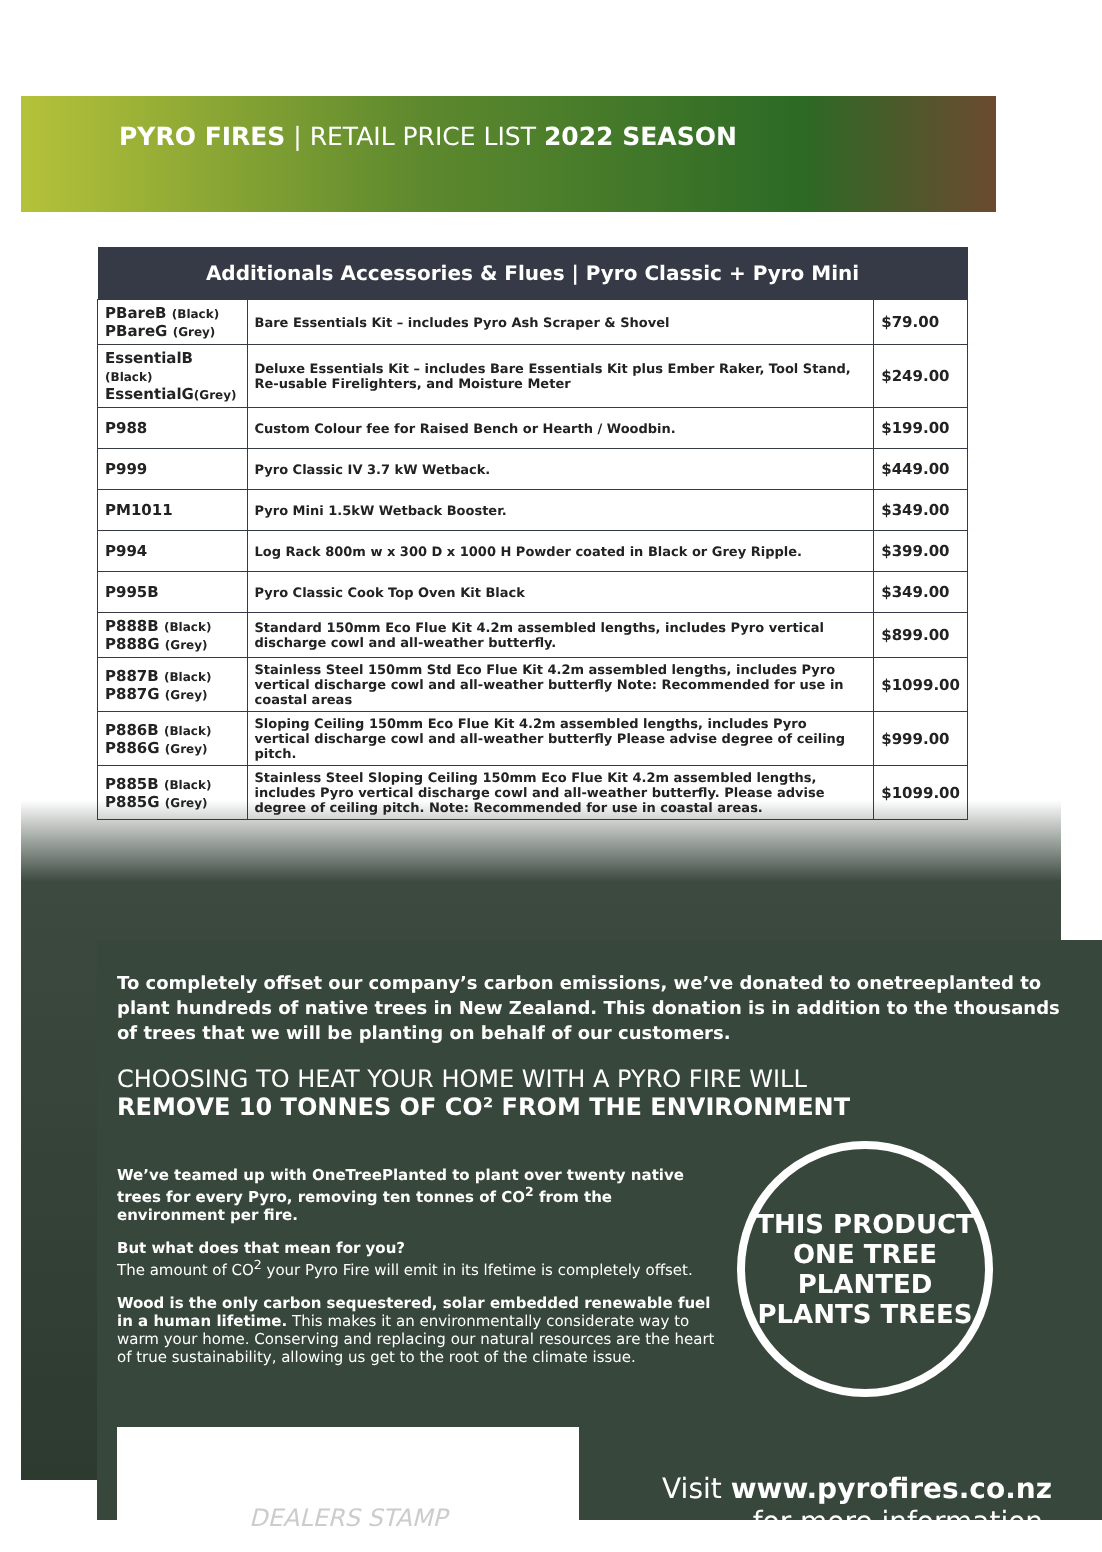PYRO FIRES | RETAIL PRICE LIST 2022 SEASON
| Additionals Accessories & Flues / Pyro Classic + Pyro Mini | | |
| --- | --- | --- |
| PBareB (Black) PBareG (Grey) | Bare Essentials Kit – includes Pyro Ash Scraper & Shovel | $79.00 |
| EssentialB (Black) EssentialG (Grey) | Deluxe Essentials Kit – includes Bare Essentials Kit plus Ember Raker, Tool Stand, Re-usable Firelighters, and Moisture Meter | $249.00 |
| P988 | Custom Colour fee for Raised Bench or Hearth / Woodbin. | $199.00 |
| P999 | Pyro Classic IV 3.7 kW Wetback. | $449.00 |
| PM1011 | Pyro Mini 1.5kW Wetback Booster. | $349.00 |
| P994 | Log Rack 800m w x 300 D x 1000 H Powder coated in Black or Grey Ripple. | $399.00 |
| P995B | Pyro Classic Cook Top Oven Kit Black | $349.00 |
| P888B (Black) P888G (Grey) | Standard 150mm Eco Flue Kit 4.2m assembled lengths, includes Pyro vertical discharge cowl and all-weather butterfly. | $899.00 |
| P887B (Black) P887G (Grey) | Stainless Steel 150mm Std Eco Flue Kit 4.2m assembled lengths, includes Pyro vertical discharge cowl and all-weather butterfly Note: Recommended for use in coastal areas | $1099.00 |
| P886B (Black) P886G (Grey) | Sloping Ceiling 150mm Eco Flue Kit 4.2m assembled lengths, includes Pyro vertical discharge cowl and all-weather butterfly Please advise degree of ceiling pitch. | $999.00 |
| P885B (Black) P885G (Grey) | Stainless Steel Sloping Ceiling 150mm Eco Flue Kit 4.2m assembled lengths, includes Pyro vertical discharge cowl and all-weather butterfly. Please advise degree of ceiling pitch. Note: Recommended for use in coastal areas. | $1099.00 |
To completely offset our company’s carbon emissions, we’ve donated to onetreeplanted to plant hundreds of native trees in New Zealand. This donation is in addition to the thousands of trees that we will be planting on behalf of our customers.
CHOOSING TO HEAT YOUR HOME WITH A PYRO FIRE WILL
REMOVE 10 TONNES OF CO² FROM THE ENVIRONMENT
We’ve teamed up with OneTreePlanted to plant over twenty native trees for every Pyro, removing ten tonnes of CO<sup>2</sup> from the environment per fire.
But what does that mean for you?
The amount of CO<sup>2</sup> your Pyro Fire will emit in its lfetime is completely offset.
Wood is the only carbon sequestered, solar embedded renewable fuel in a human lifetime. This makes it an environmentally considerate way to warm your home. Conserving and replacing our natural resources are the heart of true sustainability, allowing us get to the root of the climate issue.
THIS PRODUCT
ONE TREE PLANTED
PLANTS TREES
DEALERS STAMP
Visit www.pyrofires.co.nz
for more information.